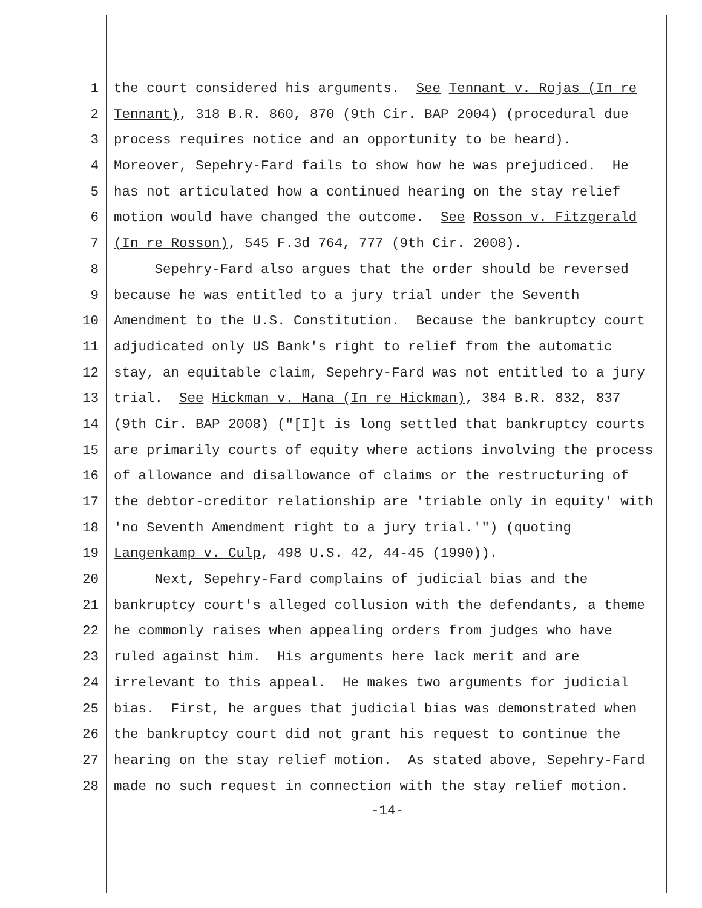1 the court considered his arguments. See Tennant v. Rojas (In re
2 Tennant), 318 B.R. 860, 870 (9th Cir. BAP 2004) (procedural due
3 process requires notice and an opportunity to be heard).
4 Moreover, Sepehry-Fard fails to show how he was prejudiced. He
5 has not articulated how a continued hearing on the stay relief
6 motion would have changed the outcome. See Rosson v. Fitzgerald
7 (In re Rosson), 545 F.3d 764, 777 (9th Cir. 2008).
8 Sepehry-Fard also argues that the order should be reversed
9 because he was entitled to a jury trial under the Seventh
10 Amendment to the U.S. Constitution. Because the bankruptcy court
11 adjudicated only US Bank's right to relief from the automatic
12 stay, an equitable claim, Sepehry-Fard was not entitled to a jury
13 trial. See Hickman v. Hana (In re Hickman), 384 B.R. 832, 837
14 (9th Cir. BAP 2008) ("[I]t is long settled that bankruptcy courts
15 are primarily courts of equity where actions involving the process
16 of allowance and disallowance of claims or the restructuring of
17 the debtor-creditor relationship are 'triable only in equity' with
18 'no Seventh Amendment right to a jury trial.'") (quoting
19 Langenkamp v. Culp, 498 U.S. 42, 44-45 (1990)).
20 Next, Sepehry-Fard complains of judicial bias and the
21 bankruptcy court's alleged collusion with the defendants, a theme
22 he commonly raises when appealing orders from judges who have
23 ruled against him. His arguments here lack merit and are
24 irrelevant to this appeal. He makes two arguments for judicial
25 bias. First, he argues that judicial bias was demonstrated when
26 the bankruptcy court did not grant his request to continue the
27 hearing on the stay relief motion. As stated above, Sepehry-Fard
28 made no such request in connection with the stay relief motion.
-14-